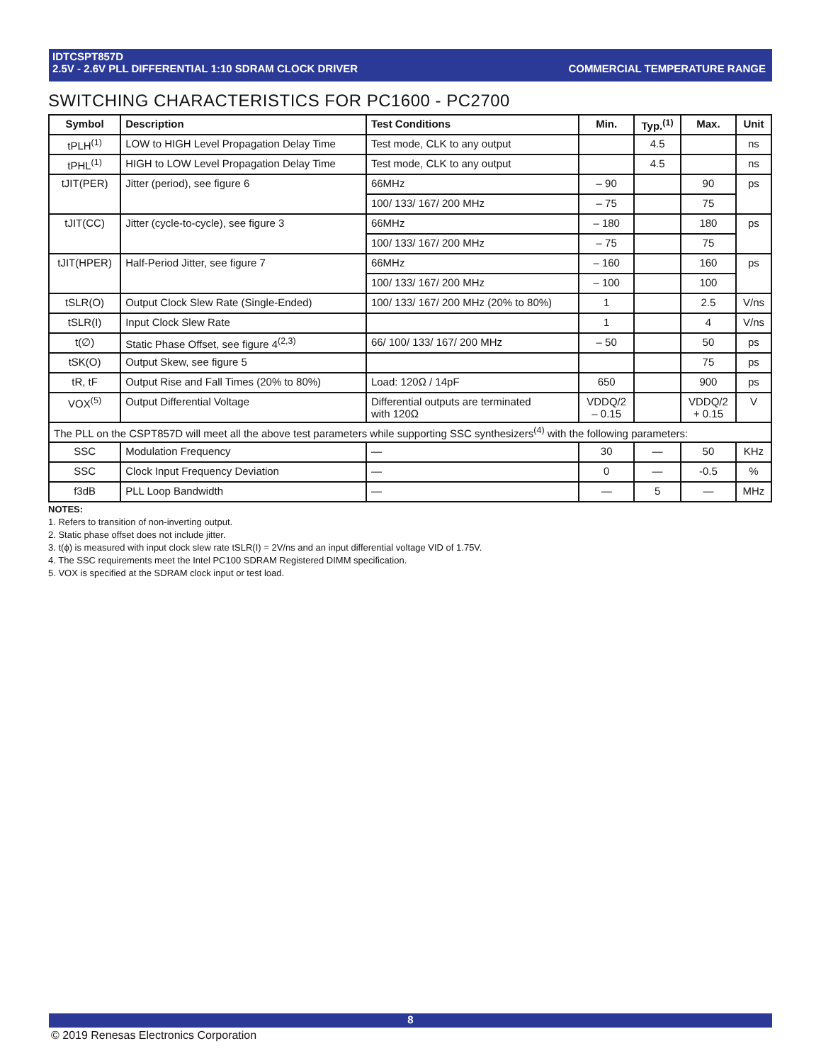IDTCSPT857D
2.5V - 2.6V PLL DIFFERENTIAL 1:10 SDRAM CLOCK DRIVER COMMERCIAL TEMPERATURE RANGE
SWITCHING CHARACTERISTICS FOR PC1600 - PC2700
| Symbol | Description | Test Conditions | Min. | Typ.<sup>(1)</sup> | Max. | Unit |
| --- | --- | --- | --- | --- | --- | --- |
| tPLH<sup>(1)</sup> | LOW to HIGH Level Propagation Delay Time | Test mode, CLK to any output | | 4.5 | | ns |
| tPHL<sup>(1)</sup> | HIGH to LOW Level Propagation Delay Time | Test mode, CLK to any output | | 4.5 | | ns |
| tJIT(PER) | Jitter (period), see figure 6 | 66MHz | – 90 | | 90 | ps |
| | | 100/ 133/ 167/ 200 MHz | – 75 | | 75 | |
| tJIT(CC) | Jitter (cycle-to-cycle), see figure 3 | 66MHz | – 180 | | 180 | ps |
| | | 100/ 133/ 167/ 200 MHz | – 75 | | 75 | |
| tJIT(HPER) | Half-Period Jitter, see figure 7 | 66MHz | – 160 | | 160 | ps |
| | | 100/ 133/ 167/ 200 MHz | – 100 | | 100 | |
| tSLR(O) | Output Clock Slew Rate (Single-Ended) | 100/ 133/ 167/ 200 MHz (20% to 80%) | 1 | | 2.5 | V/ns |
| tSLR(I) | Input Clock Slew Rate | | 1 | | 4 | V/ns |
| t(∅) | Static Phase Offset, see figure 4<sup>(2,3)</sup> | 66/ 100/ 133/ 167/ 200 MHz | – 50 | | 50 | ps |
| tSK(O) | Output Skew, see figure 5 | | | | 75 | ps |
| tR, tF | Output Rise and Fall Times (20% to 80%) | Load: 120Ω / 14pF | 650 | | 900 | ps |
| VOX<sup>(5)</sup> | Output Differential Voltage | Differential outputs are terminated with 120Ω | VDDQ/2 – 0.15 | | VDDQ/2 + 0.15 | V |
| The PLL on the CSPT857D will meet all the above test parameters while supporting SSC synthesizers<sup>(4)</sup> with the following parameters: | | | | | | |
| SSC | Modulation Frequency | — | 30 | — | 50 | KHz |
| SSC | Clock Input Frequency Deviation | — | 0 | — | -0.5 | % |
| f3dB | PLL Loop Bandwidth | — | — | 5 | — | MHz |
NOTES:
1. Refers to transition of non-inverting output.
2. Static phase offset does not include jitter.
3. t(ϕ) is measured with input clock slew rate tSLR(I) = 2V/ns and an input differential voltage VID of 1.75V.
4. The SSC requirements meet the Intel PC100 SDRAM Registered DIMM specification.
5. VOX is specified at the SDRAM clock input or test load.
8
© 2019 Renesas Electronics Corporation